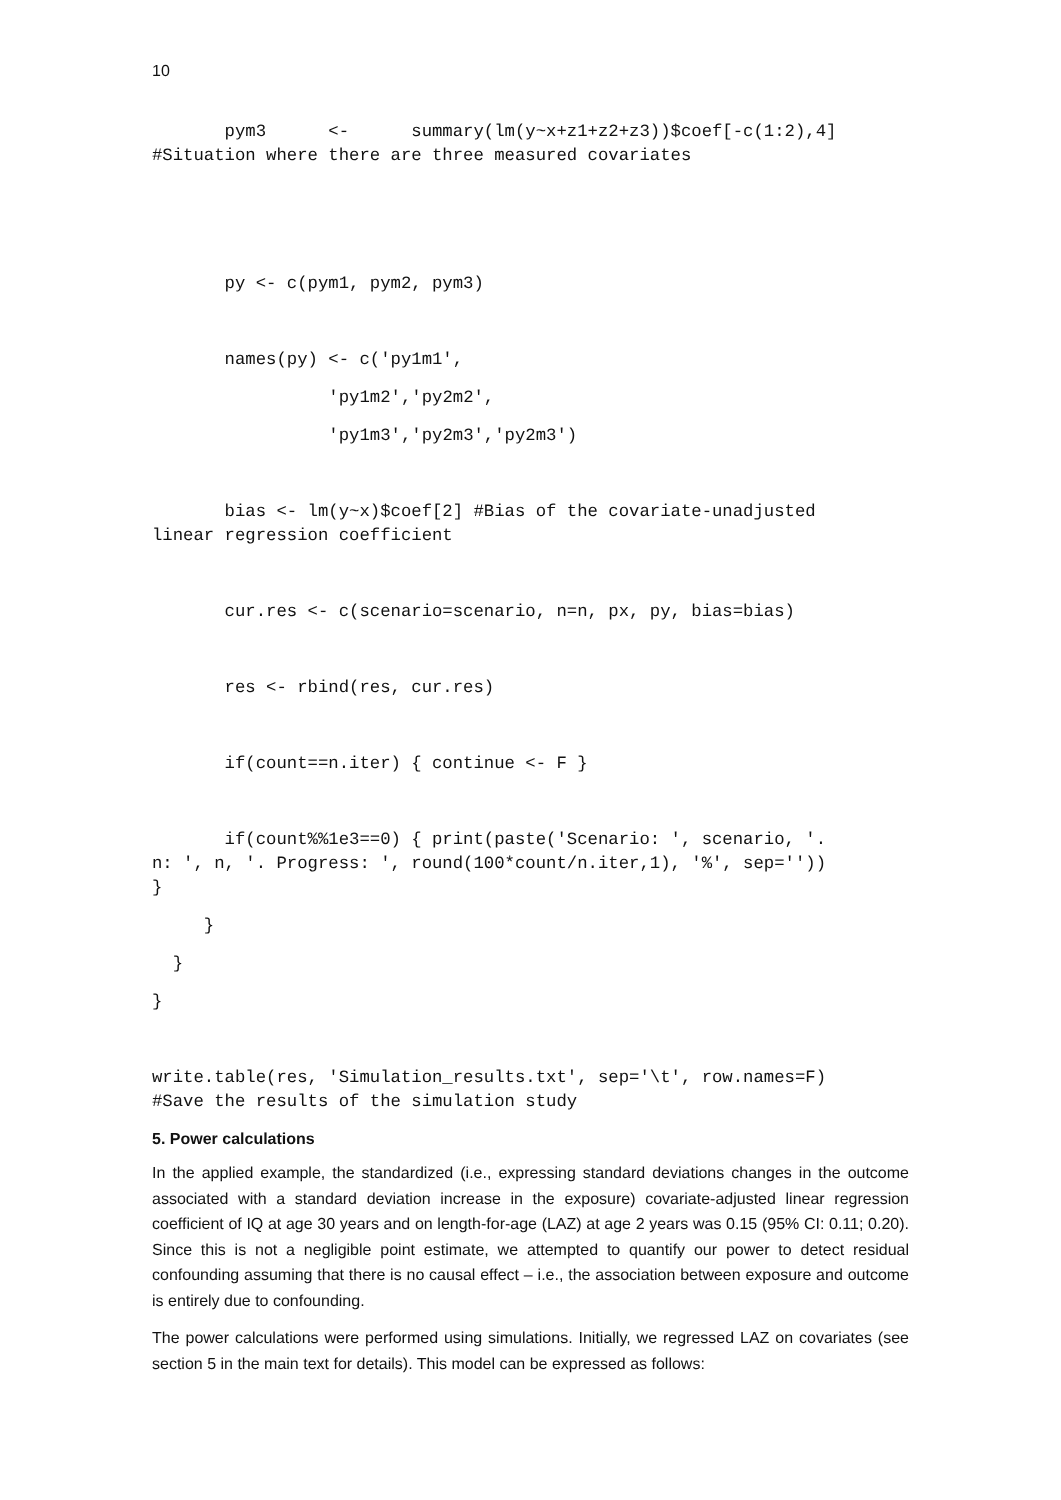10
pym3 <- summary(lm(y~x+z1+z2+z3))$coef[-c(1:2),4] #Situation where there are three measured covariates
py <- c(pym1, pym2, pym3)
names(py) <- c('py1m1',
'py1m2','py2m2',
'py1m3','py2m3','py2m3')
bias <- lm(y~x)$coef[2] #Bias of the covariate-unadjusted linear regression coefficient
cur.res <- c(scenario=scenario, n=n, px, py, bias=bias)
res <- rbind(res, cur.res)
if(count==n.iter) { continue <- F }
if(count%%1e3==0) { print(paste('Scenario: ', scenario, '. n: ', n, '. Progress: ', round(100*count/n.iter,1), '%', sep='')) }
}
}
}
write.table(res, 'Simulation_results.txt', sep='\t', row.names=F) #Save the results of the simulation study
5. Power calculations
In the applied example, the standardized (i.e., expressing standard deviations changes in the outcome associated with a standard deviation increase in the exposure) covariate-adjusted linear regression coefficient of IQ at age 30 years and on length-for-age (LAZ) at age 2 years was 0.15 (95% CI: 0.11; 0.20). Since this is not a negligible point estimate, we attempted to quantify our power to detect residual confounding assuming that there is no causal effect – i.e., the association between exposure and outcome is entirely due to confounding.
The power calculations were performed using simulations. Initially, we regressed LAZ on covariates (see section 5 in the main text for details). This model can be expressed as follows: